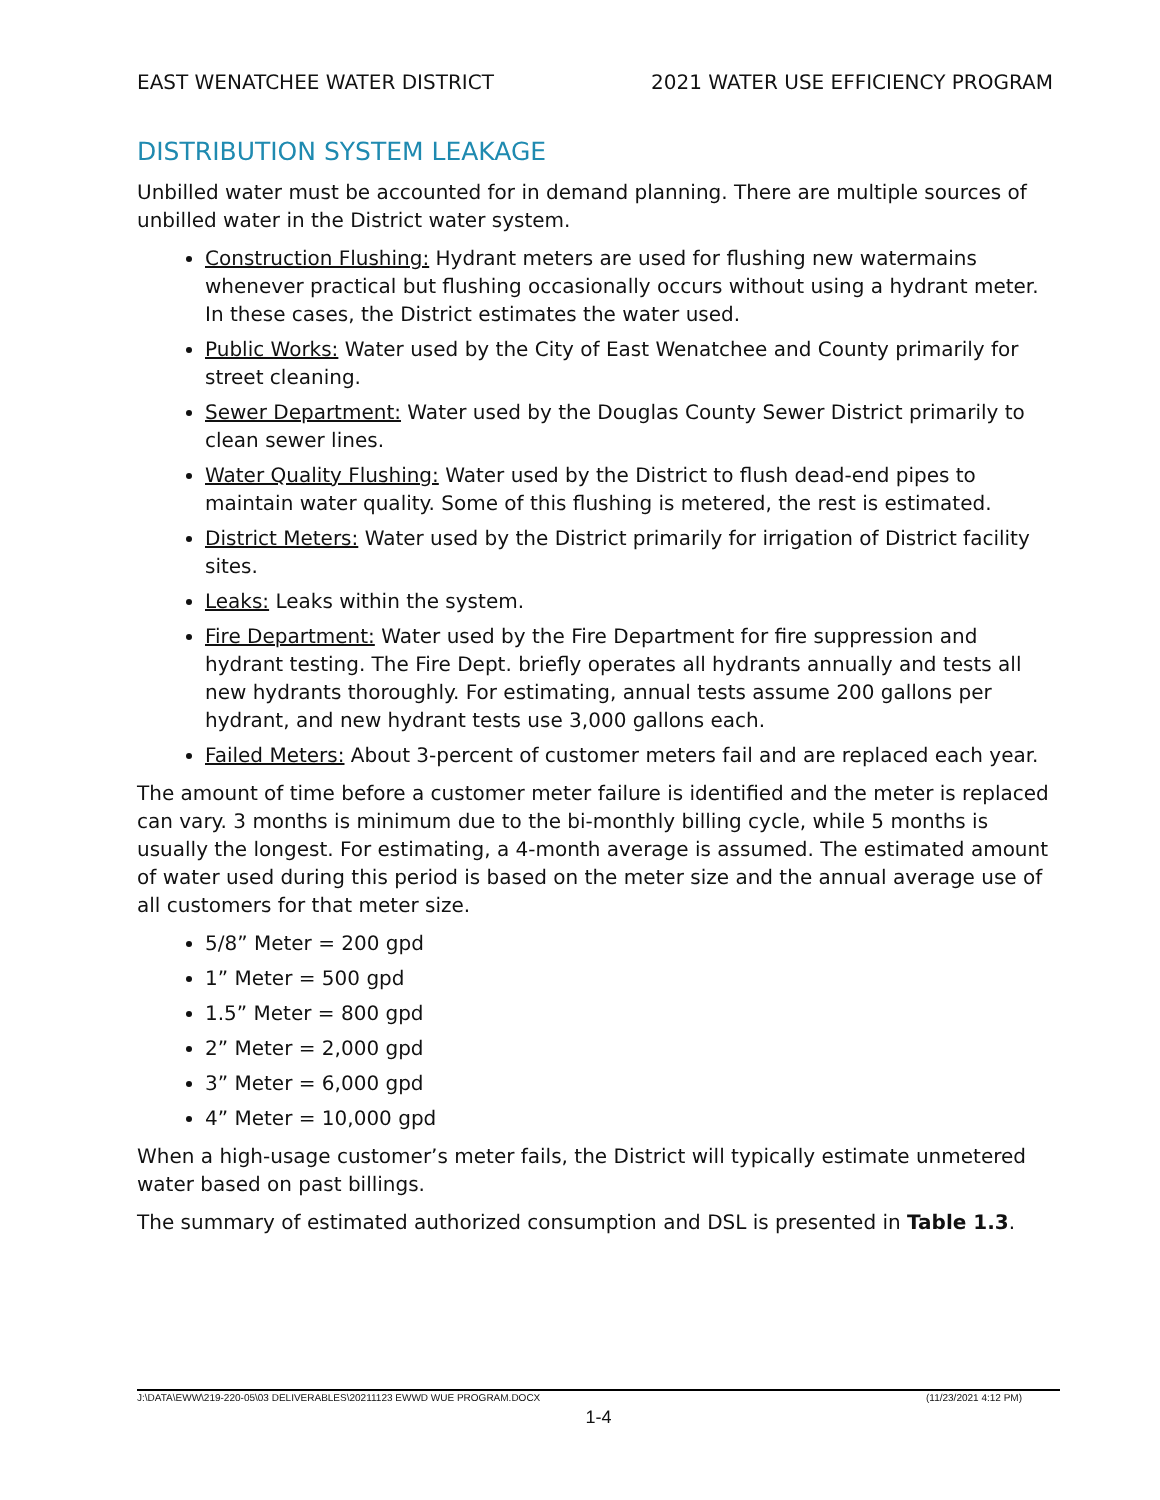EAST WENATCHEE WATER DISTRICT 2021 WATER USE EFFICIENCY PROGRAM
DISTRIBUTION SYSTEM LEAKAGE
Unbilled water must be accounted for in demand planning. There are multiple sources of unbilled water in the District water system.
Construction Flushing: Hydrant meters are used for flushing new watermains whenever practical but flushing occasionally occurs without using a hydrant meter. In these cases, the District estimates the water used.
Public Works: Water used by the City of East Wenatchee and County primarily for street cleaning.
Sewer Department: Water used by the Douglas County Sewer District primarily to clean sewer lines.
Water Quality Flushing: Water used by the District to flush dead-end pipes to maintain water quality. Some of this flushing is metered, the rest is estimated.
District Meters: Water used by the District primarily for irrigation of District facility sites.
Leaks: Leaks within the system.
Fire Department: Water used by the Fire Department for fire suppression and hydrant testing. The Fire Dept. briefly operates all hydrants annually and tests all new hydrants thoroughly. For estimating, annual tests assume 200 gallons per hydrant, and new hydrant tests use 3,000 gallons each.
Failed Meters: About 3-percent of customer meters fail and are replaced each year.
The amount of time before a customer meter failure is identified and the meter is replaced can vary. 3 months is minimum due to the bi-monthly billing cycle, while 5 months is usually the longest. For estimating, a 4-month average is assumed. The estimated amount of water used during this period is based on the meter size and the annual average use of all customers for that meter size.
5/8” Meter = 200 gpd
1” Meter = 500 gpd
1.5” Meter = 800 gpd
2” Meter = 2,000 gpd
3” Meter = 6,000 gpd
4” Meter = 10,000 gpd
When a high-usage customer’s meter fails, the District will typically estimate unmetered water based on past billings.
The summary of estimated authorized consumption and DSL is presented in Table 1.3.
J:\DATA\EWW\219-220-05\03 DELIVERABLES\20211123 EWWD WUE PROGRAM.DOCX (11/23/2021 4:12 PM)
1-4